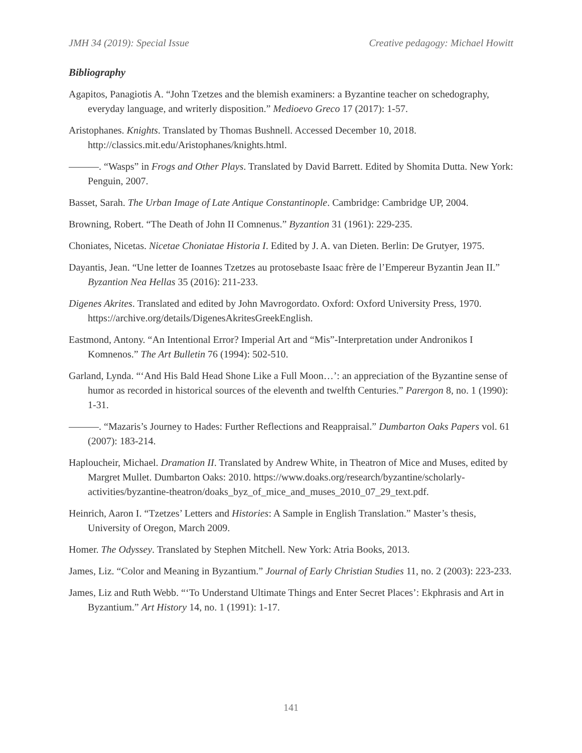JMH 34 (2019): Special Issue Creative pedagogy: Michael Howitt
Bibliography
Agapitos, Panagiotis A. “John Tzetzes and the blemish examiners: a Byzantine teacher on schedography, everyday language, and writerly disposition.” Medioevo Greco 17 (2017): 1-57.
Aristophanes. Knights. Translated by Thomas Bushnell. Accessed December 10, 2018. http://classics.mit.edu/Aristophanes/knights.html.
———. “Wasps” in Frogs and Other Plays. Translated by David Barrett. Edited by Shomita Dutta. New York: Penguin, 2007.
Basset, Sarah. The Urban Image of Late Antique Constantinople. Cambridge: Cambridge UP, 2004.
Browning, Robert. “The Death of John II Comnenus.” Byzantion 31 (1961): 229-235.
Choniates, Nicetas. Nicetae Choniatae Historia I. Edited by J. A. van Dieten. Berlin: De Grutyer, 1975.
Dayantis, Jean. “Une letter de Ioannes Tzetzes au protosebaste Isaac frère de l’Empereur Byzantin Jean II.” Byzantion Nea Hellas 35 (2016): 211-233.
Digenes Akrites. Translated and edited by John Mavrogordato. Oxford: Oxford University Press, 1970. https://archive.org/details/DigenesAkritesGreekEnglish.
Eastmond, Antony. “An Intentional Error? Imperial Art and “Mis”-Interpretation under Andronikos I Komnenos.” The Art Bulletin 76 (1994): 502-510.
Garland, Lynda. “‘And His Bald Head Shone Like a Full Moon…’: an appreciation of the Byzantine sense of humor as recorded in historical sources of the eleventh and twelfth Centuries.” Parergon 8, no. 1 (1990): 1-31.
———. “Mazaris’s Journey to Hades: Further Reflections and Reappraisal.” Dumbarton Oaks Papers vol. 61 (2007): 183-214.
Haploucheir, Michael. Dramation II. Translated by Andrew White, in Theatron of Mice and Muses, edited by Margret Mullet. Dumbarton Oaks: 2010. https://www.doaks.org/research/byzantine/scholarly-activities/byzantine-theatron/doaks_byz_of_mice_and_muses_2010_07_29_text.pdf.
Heinrich, Aaron I. “Tzetzes’ Letters and Histories: A Sample in English Translation.” Master’s thesis, University of Oregon, March 2009.
Homer. The Odyssey. Translated by Stephen Mitchell. New York: Atria Books, 2013.
James, Liz. “Color and Meaning in Byzantium.” Journal of Early Christian Studies 11, no. 2 (2003): 223-233.
James, Liz and Ruth Webb. “‘To Understand Ultimate Things and Enter Secret Places’: Ekphrasis and Art in Byzantium.” Art History 14, no. 1 (1991): 1-17.
141